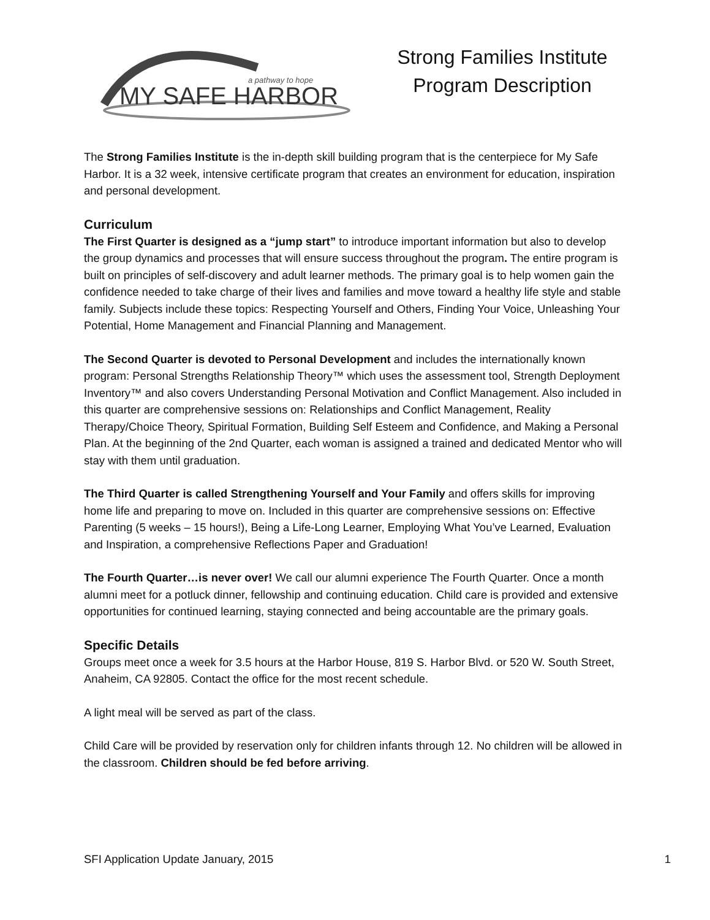a pathway to hope
MY SAFE HARBOR
Strong Families Institute
Program Description
The Strong Families Institute is the in-depth skill building program that is the centerpiece for My Safe Harbor. It is a 32 week, intensive certificate program that creates an environment for education, inspiration and personal development.
Curriculum
The First Quarter is designed as a “jump start” to introduce important information but also to develop the group dynamics and processes that will ensure success throughout the program. The entire program is built on principles of self-discovery and adult learner methods. The primary goal is to help women gain the confidence needed to take charge of their lives and families and move toward a healthy life style and stable family. Subjects include these topics: Respecting Yourself and Others, Finding Your Voice, Unleashing Your Potential, Home Management and Financial Planning and Management.
The Second Quarter is devoted to Personal Development and includes the internationally known program: Personal Strengths Relationship Theory™ which uses the assessment tool, Strength Deployment Inventory™ and also covers Understanding Personal Motivation and Conflict Management. Also included in this quarter are comprehensive sessions on: Relationships and Conflict Management, Reality Therapy/Choice Theory, Spiritual Formation, Building Self Esteem and Confidence, and Making a Personal Plan. At the beginning of the 2nd Quarter, each woman is assigned a trained and dedicated Mentor who will stay with them until graduation.
The Third Quarter is called Strengthening Yourself and Your Family and offers skills for improving home life and preparing to move on. Included in this quarter are comprehensive sessions on: Effective Parenting (5 weeks – 15 hours!), Being a Life-Long Learner, Employing What You’ve Learned, Evaluation and Inspiration, a comprehensive Reflections Paper and Graduation!
The Fourth Quarter…is never over! We call our alumni experience The Fourth Quarter. Once a month alumni meet for a potluck dinner, fellowship and continuing education. Child care is provided and extensive opportunities for continued learning, staying connected and being accountable are the primary goals.
Specific Details
Groups meet once a week for 3.5 hours at the Harbor House, 819 S. Harbor Blvd. or 520 W. South Street, Anaheim, CA 92805. Contact the office for the most recent schedule.
A light meal will be served as part of the class.
Child Care will be provided by reservation only for children infants through 12. No children will be allowed in the classroom. Children should be fed before arriving.
SFI Application Update January, 2015 1